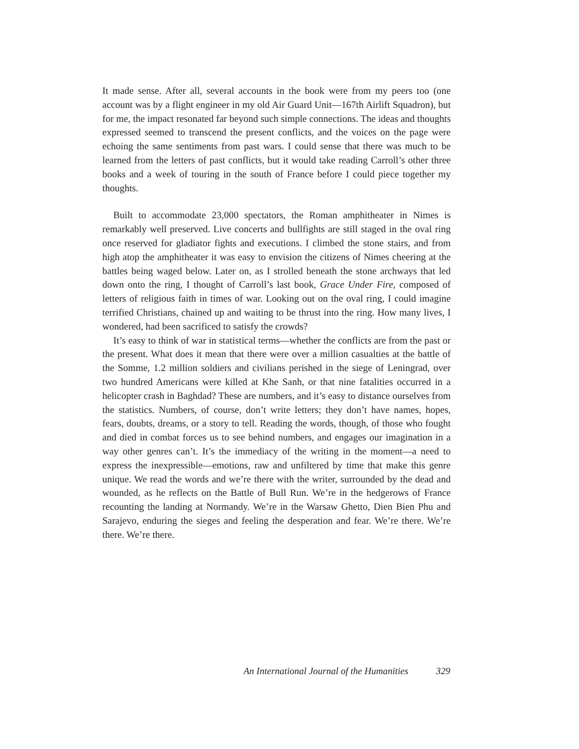It made sense. After all, several accounts in the book were from my peers too (one account was by a flight engineer in my old Air Guard Unit—167th Airlift Squadron), but for me, the impact resonated far beyond such simple connections. The ideas and thoughts expressed seemed to transcend the present conflicts, and the voices on the page were echoing the same sentiments from past wars. I could sense that there was much to be learned from the letters of past conflicts, but it would take reading Carroll’s other three books and a week of touring in the south of France before I could piece together my thoughts.
Built to accommodate 23,000 spectators, the Roman amphitheater in Nimes is remarkably well preserved. Live concerts and bullfights are still staged in the oval ring once reserved for gladiator fights and executions. I climbed the stone stairs, and from high atop the amphitheater it was easy to envision the citizens of Nimes cheering at the battles being waged below. Later on, as I strolled beneath the stone archways that led down onto the ring, I thought of Carroll’s last book, Grace Under Fire, composed of letters of religious faith in times of war. Looking out on the oval ring, I could imagine terrified Christians, chained up and waiting to be thrust into the ring. How many lives, I wondered, had been sacrificed to satisfy the crowds?
It’s easy to think of war in statistical terms—whether the conflicts are from the past or the present. What does it mean that there were over a million casualties at the battle of the Somme, 1.2 million soldiers and civilians perished in the siege of Leningrad, over two hundred Americans were killed at Khe Sanh, or that nine fatalities occurred in a helicopter crash in Baghdad? These are numbers, and it’s easy to distance ourselves from the statistics. Numbers, of course, don’t write letters; they don’t have names, hopes, fears, doubts, dreams, or a story to tell. Reading the words, though, of those who fought and died in combat forces us to see behind numbers, and engages our imagination in a way other genres can’t. It’s the immediacy of the writing in the moment—a need to express the inexpressible—emotions, raw and unfiltered by time that make this genre unique. We read the words and we’re there with the writer, surrounded by the dead and wounded, as he reflects on the Battle of Bull Run. We’re in the hedgerows of France recounting the landing at Normandy. We’re in the Warsaw Ghetto, Dien Bien Phu and Sarajevo, enduring the sieges and feeling the desperation and fear. We’re there. We’re there. We’re there.
An International Journal of the Humanities 329